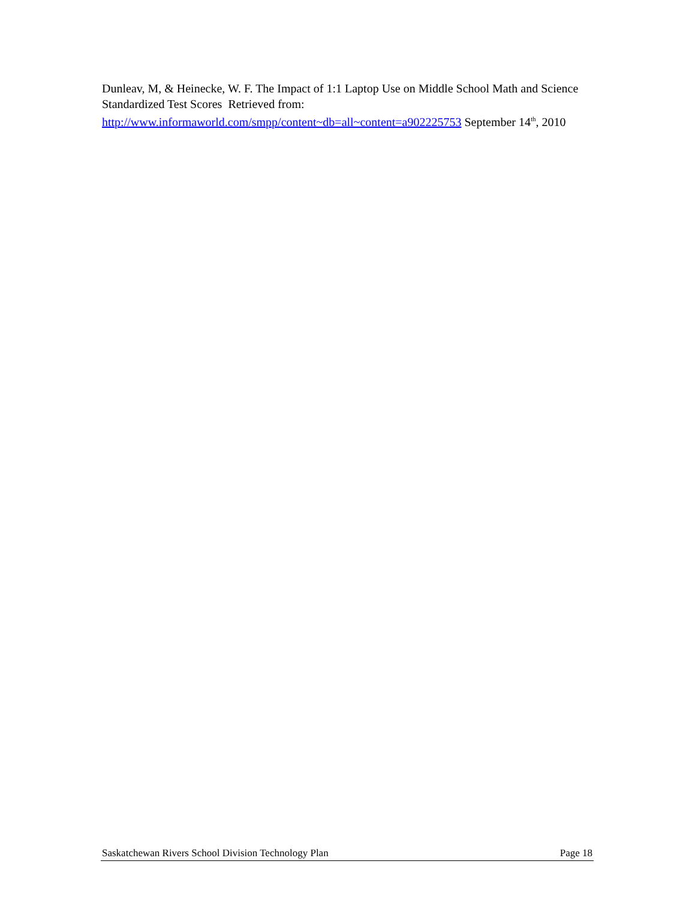Dunleav, M, & Heinecke, W. F. The Impact of 1:1 Laptop Use on Middle School Math and Science Standardized Test Scores Retrieved from: http://www.informaworld.com/smpp/content~db=all~content=a902225753 September 14<sup>th</sup>, 2010
Saskatchewan Rivers School Division Technology Plan Page 18